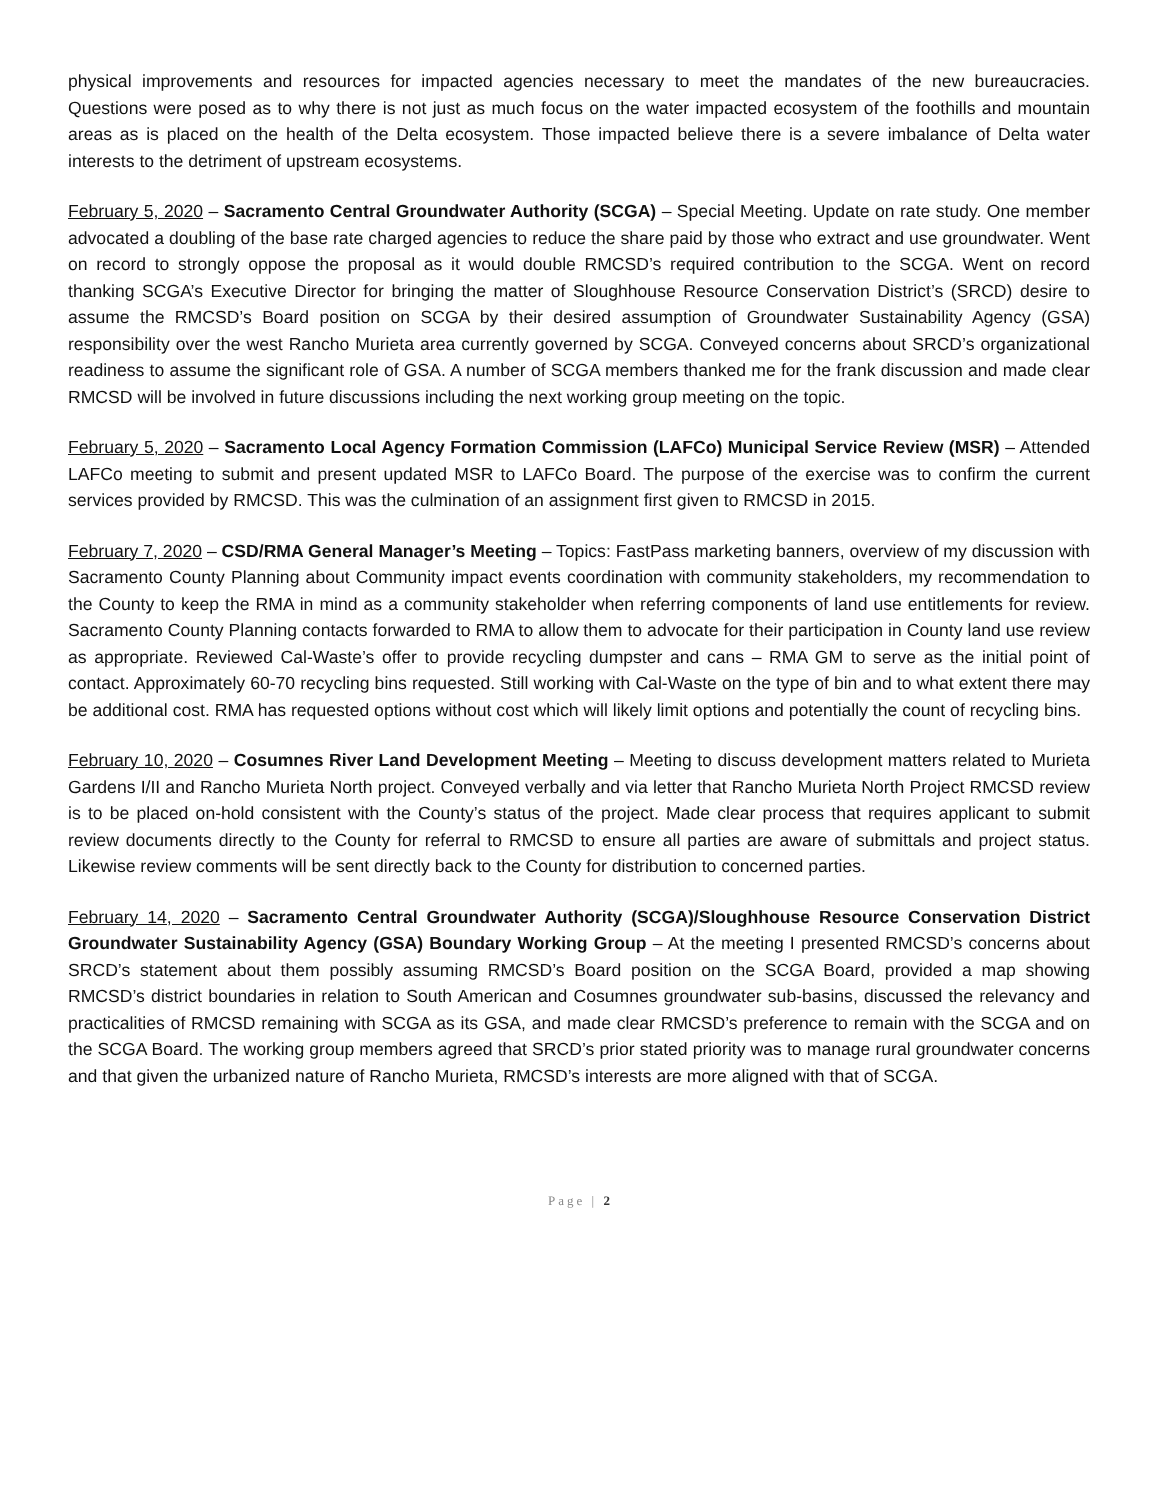physical improvements and resources for impacted agencies necessary to meet the mandates of the new bureaucracies. Questions were posed as to why there is not just as much focus on the water impacted ecosystem of the foothills and mountain areas as is placed on the health of the Delta ecosystem. Those impacted believe there is a severe imbalance of Delta water interests to the detriment of upstream ecosystems.
February 5, 2020 – Sacramento Central Groundwater Authority (SCGA) – Special Meeting. Update on rate study. One member advocated a doubling of the base rate charged agencies to reduce the share paid by those who extract and use groundwater. Went on record to strongly oppose the proposal as it would double RMCSD’s required contribution to the SCGA. Went on record thanking SCGA’s Executive Director for bringing the matter of Sloughhouse Resource Conservation District’s (SRCD) desire to assume the RMCSD’s Board position on SCGA by their desired assumption of Groundwater Sustainability Agency (GSA) responsibility over the west Rancho Murieta area currently governed by SCGA. Conveyed concerns about SRCD’s organizational readiness to assume the significant role of GSA. A number of SCGA members thanked me for the frank discussion and made clear RMCSD will be involved in future discussions including the next working group meeting on the topic.
February 5, 2020 – Sacramento Local Agency Formation Commission (LAFCo) Municipal Service Review (MSR) – Attended LAFCo meeting to submit and present updated MSR to LAFCo Board. The purpose of the exercise was to confirm the current services provided by RMCSD. This was the culmination of an assignment first given to RMCSD in 2015.
February 7, 2020 – CSD/RMA General Manager’s Meeting – Topics: FastPass marketing banners, overview of my discussion with Sacramento County Planning about Community impact events coordination with community stakeholders, my recommendation to the County to keep the RMA in mind as a community stakeholder when referring components of land use entitlements for review. Sacramento County Planning contacts forwarded to RMA to allow them to advocate for their participation in County land use review as appropriate. Reviewed Cal-Waste’s offer to provide recycling dumpster and cans – RMA GM to serve as the initial point of contact. Approximately 60-70 recycling bins requested. Still working with Cal-Waste on the type of bin and to what extent there may be additional cost. RMA has requested options without cost which will likely limit options and potentially the count of recycling bins.
February 10, 2020 – Cosumnes River Land Development Meeting – Meeting to discuss development matters related to Murieta Gardens I/II and Rancho Murieta North project. Conveyed verbally and via letter that Rancho Murieta North Project RMCSD review is to be placed on-hold consistent with the County’s status of the project. Made clear process that requires applicant to submit review documents directly to the County for referral to RMCSD to ensure all parties are aware of submittals and project status. Likewise review comments will be sent directly back to the County for distribution to concerned parties.
February 14, 2020 – Sacramento Central Groundwater Authority (SCGA)/Sloughhouse Resource Conservation District Groundwater Sustainability Agency (GSA) Boundary Working Group – At the meeting I presented RMCSD’s concerns about SRCD’s statement about them possibly assuming RMCSD’s Board position on the SCGA Board, provided a map showing RMCSD’s district boundaries in relation to South American and Cosumnes groundwater sub-basins, discussed the relevancy and practicalities of RMCSD remaining with SCGA as its GSA, and made clear RMCSD’s preference to remain with the SCGA and on the SCGA Board. The working group members agreed that SRCD’s prior stated priority was to manage rural groundwater concerns and that given the urbanized nature of Rancho Murieta, RMCSD’s interests are more aligned with that of SCGA.
Page | 2